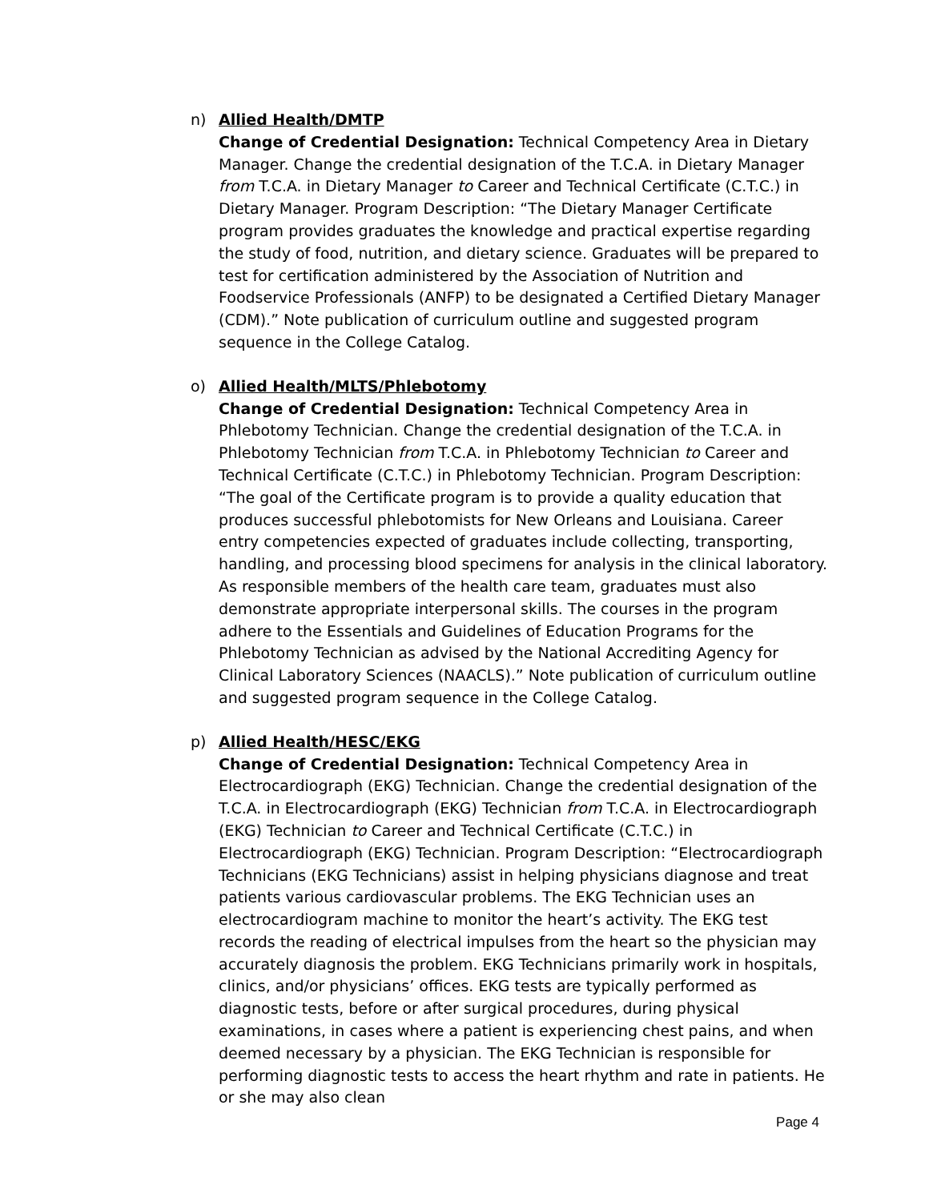n)
Allied Health/DMTP
Change of Credential Designation: Technical Competency Area in Dietary Manager. Change the credential designation of the T.C.A. in Dietary Manager from T.C.A. in Dietary Manager to Career and Technical Certificate (C.T.C.) in Dietary Manager. Program Description: “The Dietary Manager Certificate program provides graduates the knowledge and practical expertise regarding the study of food, nutrition, and dietary science. Graduates will be prepared to test for certification administered by the Association of Nutrition and Foodservice Professionals (ANFP) to be designated a Certified Dietary Manager (CDM).” Note publication of curriculum outline and suggested program sequence in the College Catalog.
o)
Allied Health/MLTS/Phlebotomy
Change of Credential Designation: Technical Competency Area in Phlebotomy Technician. Change the credential designation of the T.C.A. in Phlebotomy Technician from T.C.A. in Phlebotomy Technician to Career and Technical Certificate (C.T.C.) in Phlebotomy Technician. Program Description: “The goal of the Certificate program is to provide a quality education that produces successful phlebotomists for New Orleans and Louisiana. Career entry competencies expected of graduates include collecting, transporting, handling, and processing blood specimens for analysis in the clinical laboratory. As responsible members of the health care team, graduates must also demonstrate appropriate interpersonal skills. The courses in the program adhere to the Essentials and Guidelines of Education Programs for the Phlebotomy Technician as advised by the National Accrediting Agency for Clinical Laboratory Sciences (NAACLS).” Note publication of curriculum outline and suggested program sequence in the College Catalog.
p)
Allied Health/HESC/EKG
Change of Credential Designation: Technical Competency Area in Electrocardiograph (EKG) Technician. Change the credential designation of the T.C.A. in Electrocardiograph (EKG) Technician from T.C.A. in Electrocardiograph (EKG) Technician to Career and Technical Certificate (C.T.C.) in Electrocardiograph (EKG) Technician. Program Description: “Electrocardiograph Technicians (EKG Technicians) assist in helping physicians diagnose and treat patients various cardiovascular problems. The EKG Technician uses an electrocardiogram machine to monitor the heart’s activity. The EKG test records the reading of electrical impulses from the heart so the physician may accurately diagnosis the problem. EKG Technicians primarily work in hospitals, clinics, and/or physicians’ offices. EKG tests are typically performed as diagnostic tests, before or after surgical procedures, during physical examinations, in cases where a patient is experiencing chest pains, and when deemed necessary by a physician. The EKG Technician is responsible for performing diagnostic tests to access the heart rhythm and rate in patients. He or she may also clean
Page 4